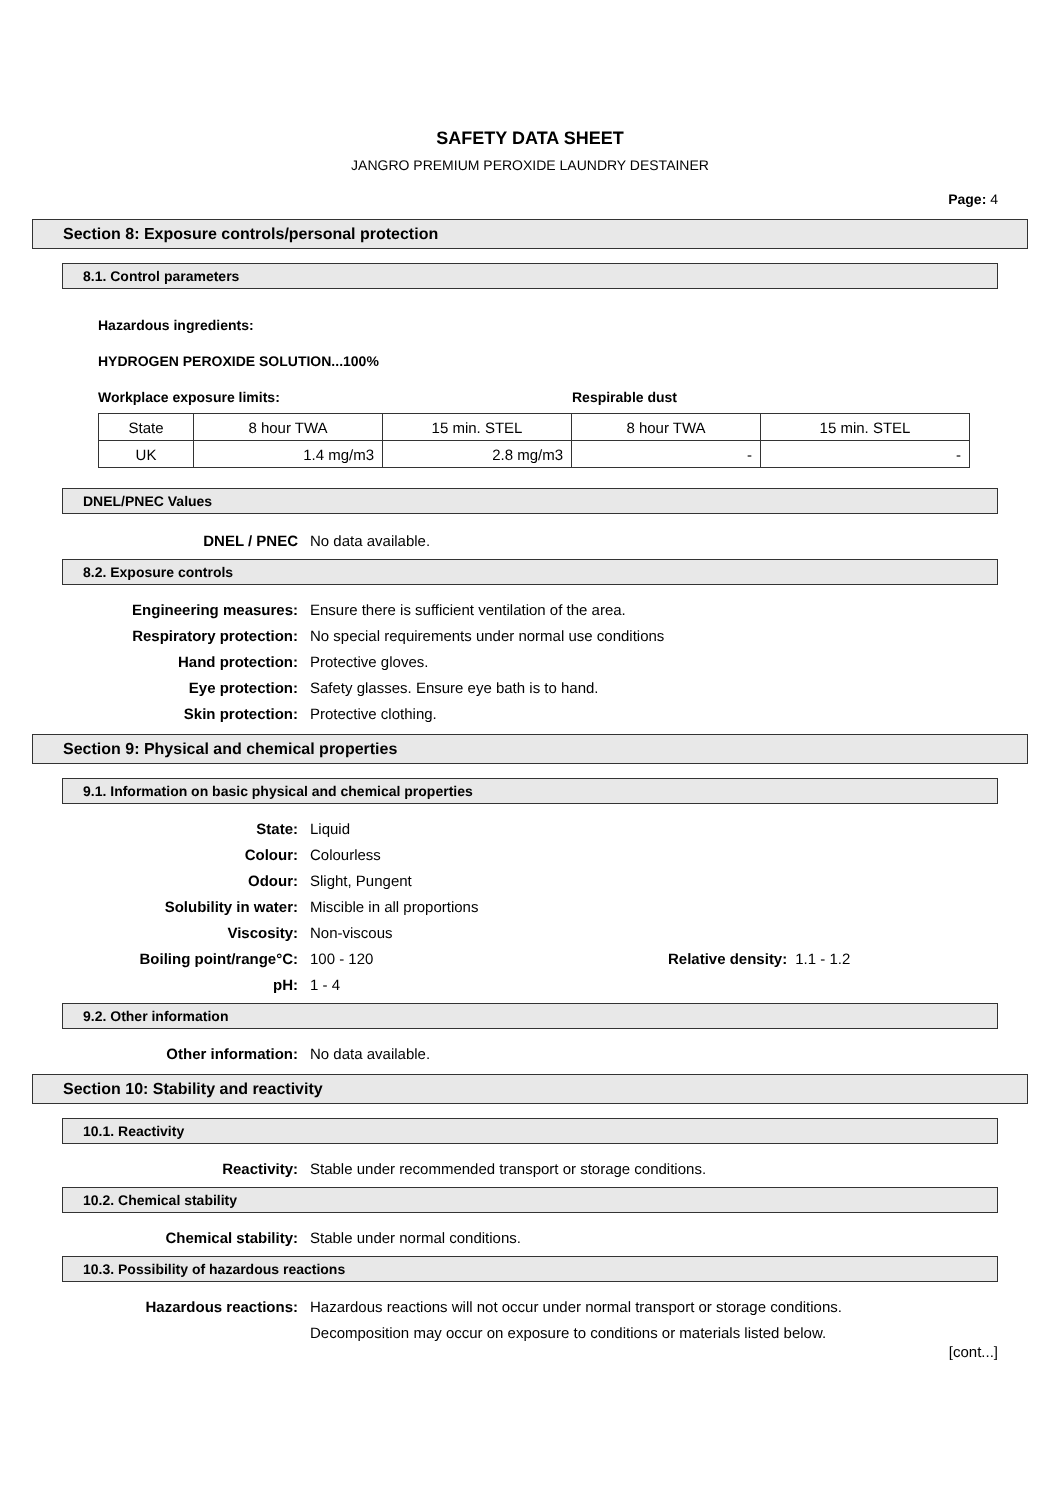SAFETY DATA SHEET
JANGRO PREMIUM PEROXIDE LAUNDRY DESTAINER
Page: 4
Section 8: Exposure controls/personal protection
8.1. Control parameters
Hazardous ingredients:
HYDROGEN PEROXIDE SOLUTION...100%
Workplace exposure limits: Respirable dust
| State | 8 hour TWA | 15 min. STEL | 8 hour TWA | 15 min. STEL |
| UK | 1.4 mg/m3 | 2.8 mg/m3 | - | - |
DNEL/PNEC Values
DNEL / PNEC No data available.
8.2. Exposure controls
Engineering measures: Ensure there is sufficient ventilation of the area.
Respiratory protection: No special requirements under normal use conditions
Hand protection: Protective gloves.
Eye protection: Safety glasses. Ensure eye bath is to hand.
Skin protection: Protective clothing.
Section 9: Physical and chemical properties
9.1. Information on basic physical and chemical properties
State: Liquid
Colour: Colourless
Odour: Slight, Pungent
Solubility in water: Miscible in all proportions
Viscosity: Non-viscous
Boiling point/range°C: 100 - 120 Relative density: 1.1 - 1.2
pH: 1 - 4
9.2. Other information
Other information: No data available.
Section 10: Stability and reactivity
10.1. Reactivity
Reactivity: Stable under recommended transport or storage conditions.
10.2. Chemical stability
Chemical stability: Stable under normal conditions.
10.3. Possibility of hazardous reactions
Hazardous reactions: Hazardous reactions will not occur under normal transport or storage conditions.
Decomposition may occur on exposure to conditions or materials listed below.
[cont...]